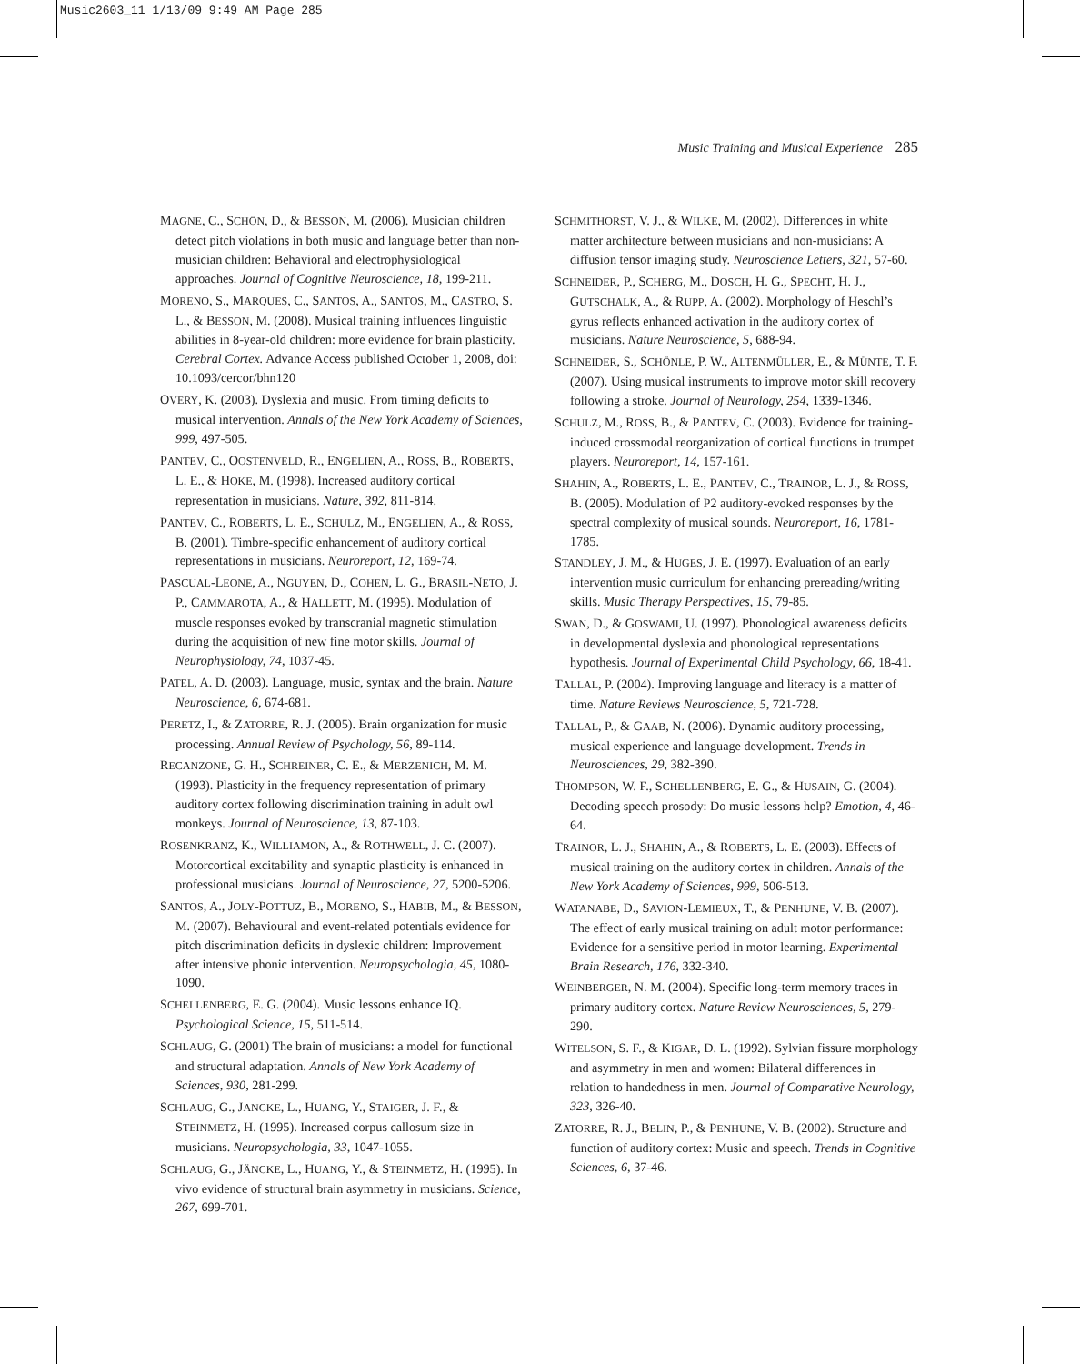Music2603_11 1/13/09 9:49 AM Page 285
Music Training and Musical Experience 285
MAGNE, C., SCHÖN, D., & BESSON, M. (2006). Musician children detect pitch violations in both music and language better than non-musician children: Behavioral and electrophysiological approaches. Journal of Cognitive Neuroscience, 18, 199-211.
MORENO, S., MARQUES, C., SANTOS, A., SANTOS, M., CASTRO, S. L., & BESSON, M. (2008). Musical training influences linguistic abilities in 8-year-old children: more evidence for brain plasticity. Cerebral Cortex. Advance Access published October 1, 2008, doi: 10.1093/cercor/bhn120
OVERY, K. (2003). Dyslexia and music. From timing deficits to musical intervention. Annals of the New York Academy of Sciences, 999, 497-505.
PANTEV, C., OOSTENVELD, R., ENGELIEN, A., ROSS, B., ROBERTS, L. E., & HOKE, M. (1998). Increased auditory cortical representation in musicians. Nature, 392, 811-814.
PANTEV, C., ROBERTS, L. E., SCHULZ, M., ENGELIEN, A., & ROSS, B. (2001). Timbre-specific enhancement of auditory cortical representations in musicians. Neuroreport, 12, 169-74.
PASCUAL-LEONE, A., NGUYEN, D., COHEN, L. G., BRASIL-NETO, J. P., CAMMAROTA, A., & HALLETT, M. (1995). Modulation of muscle responses evoked by transcranial magnetic stimulation during the acquisition of new fine motor skills. Journal of Neurophysiology, 74, 1037-45.
PATEL, A. D. (2003). Language, music, syntax and the brain. Nature Neuroscience, 6, 674-681.
PERETZ, I., & ZATORRE, R. J. (2005). Brain organization for music processing. Annual Review of Psychology, 56, 89-114.
RECANZONE, G. H., SCHREINER, C. E., & MERZENICH, M. M. (1993). Plasticity in the frequency representation of primary auditory cortex following discrimination training in adult owl monkeys. Journal of Neuroscience, 13, 87-103.
ROSENKRANZ, K., WILLIAMON, A., & ROTHWELL, J. C. (2007). Motorcortical excitability and synaptic plasticity is enhanced in professional musicians. Journal of Neuroscience, 27, 5200-5206.
SANTOS, A., JOLY-POTTUZ, B., MORENO, S., HABIB, M., & BESSON, M. (2007). Behavioural and event-related potentials evidence for pitch discrimination deficits in dyslexic children: Improvement after intensive phonic intervention. Neuropsychologia, 45, 1080-1090.
SCHELLENBERG, E. G. (2004). Music lessons enhance IQ. Psychological Science, 15, 511-514.
SCHLAUG, G. (2001) The brain of musicians: a model for functional and structural adaptation. Annals of New York Academy of Sciences, 930, 281-299.
SCHLAUG, G., JANCKE, L., HUANG, Y., STAIGER, J. F., & STEINMETZ, H. (1995). Increased corpus callosum size in musicians. Neuropsychologia, 33, 1047-1055.
SCHLAUG, G., JÄNCKE, L., HUANG, Y., & STEINMETZ, H. (1995). In vivo evidence of structural brain asymmetry in musicians. Science, 267, 699-701.
SCHMITHORST, V. J., & WILKE, M. (2002). Differences in white matter architecture between musicians and non-musicians: A diffusion tensor imaging study. Neuroscience Letters, 321, 57-60.
SCHNEIDER, P., SCHERG, M., DOSCH, H. G., SPECHT, H. J., GUTSCHALK, A., & RUPP, A. (2002). Morphology of Heschl’s gyrus reflects enhanced activation in the auditory cortex of musicians. Nature Neuroscience, 5, 688-94.
SCHNEIDER, S., SCHÖNLE, P. W., ALTENMÜLLER, E., & MÜNTE, T. F. (2007). Using musical instruments to improve motor skill recovery following a stroke. Journal of Neurology, 254, 1339-1346.
SCHULZ, M., ROSS, B., & PANTEV, C. (2003). Evidence for training-induced crossmodal reorganization of cortical functions in trumpet players. Neuroreport, 14, 157-161.
SHAHIN, A., ROBERTS, L. E., PANTEV, C., TRAINOR, L. J., & ROSS, B. (2005). Modulation of P2 auditory-evoked responses by the spectral complexity of musical sounds. Neuroreport, 16, 1781-1785.
STANDLEY, J. M., & HUGES, J. E. (1997). Evaluation of an early intervention music curriculum for enhancing prereading/writing skills. Music Therapy Perspectives, 15, 79-85.
SWAN, D., & GOSWAMI, U. (1997). Phonological awareness deficits in developmental dyslexia and phonological representations hypothesis. Journal of Experimental Child Psychology, 66, 18-41.
TALLAL, P. (2004). Improving language and literacy is a matter of time. Nature Reviews Neuroscience, 5, 721-728.
TALLAL, P., & GAAB, N. (2006). Dynamic auditory processing, musical experience and language development. Trends in Neurosciences, 29, 382-390.
THOMPSON, W. F., SCHELLENBERG, E. G., & HUSAIN, G. (2004). Decoding speech prosody: Do music lessons help? Emotion, 4, 46-64.
TRAINOR, L. J., SHAHIN, A., & ROBERTS, L. E. (2003). Effects of musical training on the auditory cortex in children. Annals of the New York Academy of Sciences, 999, 506-513.
WATANABE, D., SAVION-LEMIEUX, T., & PENHUNE, V. B. (2007). The effect of early musical training on adult motor performance: Evidence for a sensitive period in motor learning. Experimental Brain Research, 176, 332-340.
WEINBERGER, N. M. (2004). Specific long-term memory traces in primary auditory cortex. Nature Review Neurosciences, 5, 279-290.
WITELSON, S. F., & KIGAR, D. L. (1992). Sylvian fissure morphology and asymmetry in men and women: Bilateral differences in relation to handedness in men. Journal of Comparative Neurology, 323, 326-40.
ZATORRE, R. J., BELIN, P., & PENHUNE, V. B. (2002). Structure and function of auditory cortex: Music and speech. Trends in Cognitive Sciences, 6, 37-46.